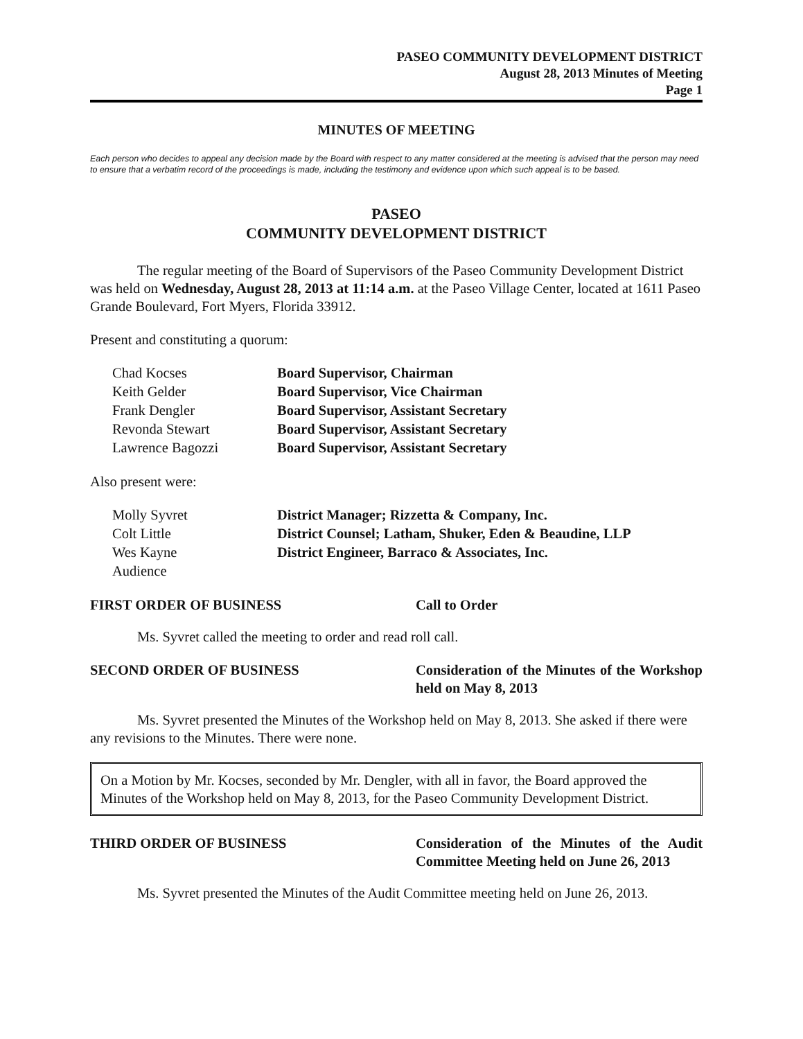PASEO COMMUNITY DEVELOPMENT DISTRICT
August 28, 2013 Minutes of Meeting
Page 1
MINUTES OF MEETING
Each person who decides to appeal any decision made by the Board with respect to any matter considered at the meeting is advised that the person may need to ensure that a verbatim record of the proceedings is made, including the testimony and evidence upon which such appeal is to be based.
PASEO
COMMUNITY DEVELOPMENT DISTRICT
The regular meeting of the Board of Supervisors of the Paseo Community Development District was held on Wednesday, August 28, 2013 at 11:14 a.m. at the Paseo Village Center, located at 1611 Paseo Grande Boulevard, Fort Myers, Florida 33912.
Present and constituting a quorum:
| Chad Kocses | Board Supervisor, Chairman |
| Keith Gelder | Board Supervisor, Vice Chairman |
| Frank Dengler | Board Supervisor, Assistant Secretary |
| Revonda Stewart | Board Supervisor, Assistant Secretary |
| Lawrence Bagozzi | Board Supervisor, Assistant Secretary |
Also present were:
| Molly Syvret | District Manager; Rizzetta & Company, Inc. |
| Colt Little | District Counsel; Latham, Shuker, Eden & Beaudine, LLP |
| Wes Kayne | District Engineer, Barraco & Associates, Inc. |
| Audience | |
FIRST ORDER OF BUSINESS Call to Order
Ms. Syvret called the meeting to order and read roll call.
SECOND ORDER OF BUSINESS Consideration of the Minutes of the Workshop held on May 8, 2013
Ms. Syvret presented the Minutes of the Workshop held on May 8, 2013. She asked if there were any revisions to the Minutes. There were none.
On a Motion by Mr. Kocses, seconded by Mr. Dengler, with all in favor, the Board approved the Minutes of the Workshop held on May 8, 2013, for the Paseo Community Development District.
THIRD ORDER OF BUSINESS Consideration of the Minutes of the Audit Committee Meeting held on June 26, 2013
Ms. Syvret presented the Minutes of the Audit Committee meeting held on June 26, 2013.